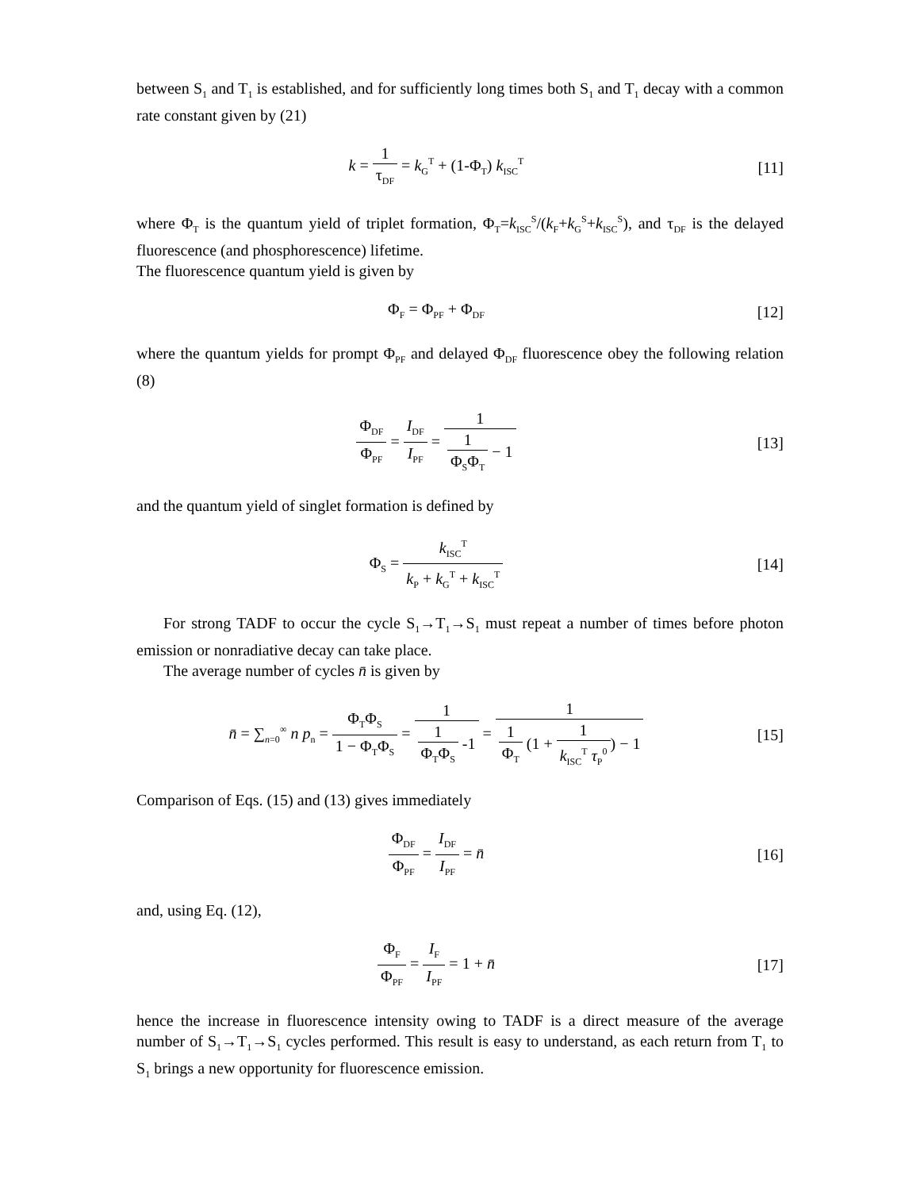between S<sub>1</sub> and T<sub>1</sub> is established, and for sufficiently long times both S<sub>1</sub> and T<sub>1</sub> decay with a common rate constant given by (21)
k = 1 τ<sub>DF</sub> = k<sub>G</sub><sup>T</sup> + (1-Φ<sub>T</sub>) k<sub>ISC</sub><sup>T</sup>
[11]
where Φ<sub>T</sub> is the quantum yield of triplet formation, Φ<sub>T</sub>=k<sub>ISC</sub><sup>S</sup>/(k<sub>F</sub>+k<sub>G</sub><sup>S</sup>+k<sub>ISC</sub><sup>S</sup>), and τ<sub>DF</sub> is the delayed fluorescence (and phosphorescence) lifetime.
The fluorescence quantum yield is given by
Φ<sub>F</sub> = Φ<sub>PF</sub> + Φ<sub>DF</sub>
[12]
where the quantum yields for prompt Φ<sub>PF</sub> and delayed Φ<sub>DF</sub> fluorescence obey the following relation (8)
Φ<sub>DF</sub> Φ<sub>PF</sub> = I<sub>DF</sub> I<sub>PF</sub> = 1 1 Φ<sub>S</sub>Φ<sub>T</sub> − 1
[13]
and the quantum yield of singlet formation is defined by
Φ<sub>S</sub> = k<sub>ISC</sub><sup>T</sup> k<sub>P</sub> + k<sub>G</sub><sup>T</sup> + k<sub>ISC</sub><sup>T</sup>
[14]
For strong TADF to occur the cycle S<sub>1</sub>→T<sub>1</sub>→S<sub>1</sub> must repeat a number of times before photon emission or nonradiative decay can take place.
The average number of cycles n̄ is given by
n̄ = ∑<sub>n=0</sub><sup>∞</sup> n p<sub>n</sub> = Φ<sub>T</sub>Φ<sub>S</sub> 1 − Φ<sub>T</sub>Φ<sub>S</sub> = 1 1 Φ<sub>T</sub>Φ<sub>S</sub> -1 = 1 1 Φ<sub>T</sub> (1 + 1 k<sub>ISC</sub><sup>T</sup> τ<sub>P</sub><sup>0</sup>) − 1
[15]
Comparison of Eqs. (15) and (13) gives immediately
Φ<sub>DF</sub> Φ<sub>PF</sub> = I<sub>DF</sub> I<sub>PF</sub> = n̄ [16]
and, using Eq. (12),
Φ<sub>F</sub> Φ<sub>PF</sub> = I<sub>F</sub> I<sub>PF</sub> = 1 + n̄ [17]
hence the increase in fluorescence intensity owing to TADF is a direct measure of the average number of S<sub>1</sub>→T<sub>1</sub>→S<sub>1</sub> cycles performed. This result is easy to understand, as each return from T<sub>1</sub> to S<sub>1</sub> brings a new opportunity for fluorescence emission.